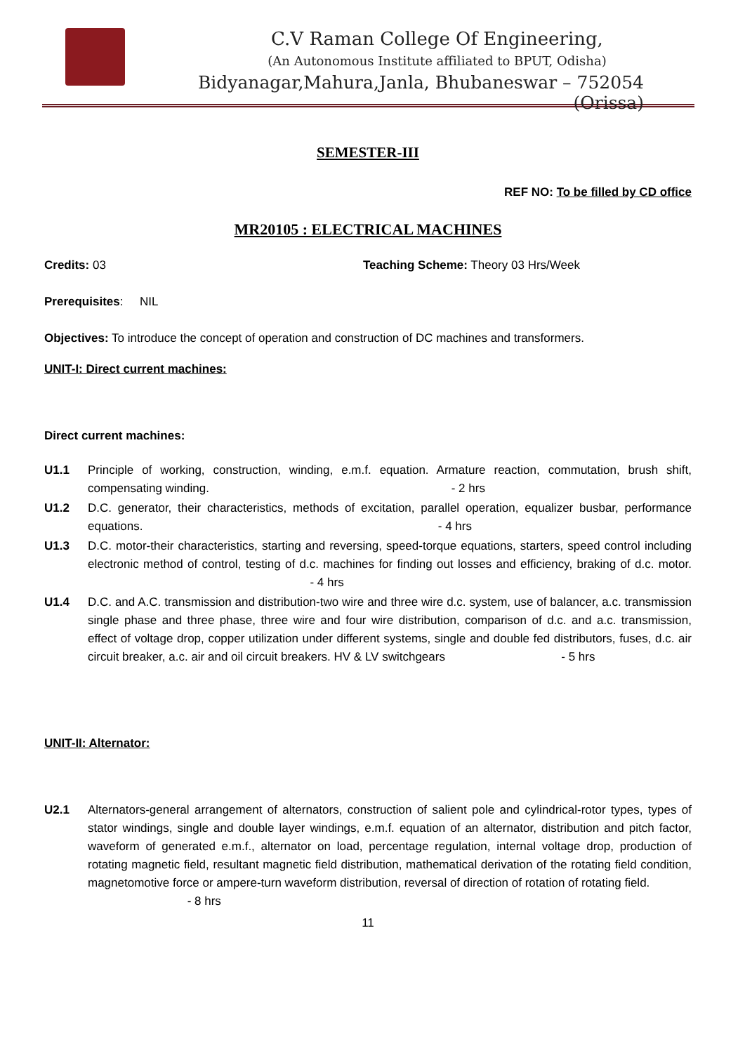C.V Raman College Of Engineering,
(An Autonomous Institute affiliated to BPUT, Odisha)
Bidyanagar,Mahura,Janla, Bhubaneswar – 752054 (Orissa)
SEMESTER-III
REF NO: To be filled by CD office
MR20105 : ELECTRICAL MACHINES
Credits: 03 Teaching Scheme: Theory 03 Hrs/Week
Prerequisites: NIL
Objectives: To introduce the concept of operation and construction of DC machines and transformers.
UNIT-I: Direct current machines:
Direct current machines:
U1.1 Principle of working, construction, winding, e.m.f. equation. Armature reaction, commutation, brush shift, compensating winding. - 2 hrs
U1.2 D.C. generator, their characteristics, methods of excitation, parallel operation, equalizer busbar, performance equations. - 4 hrs
U1.3 D.C. motor-their characteristics, starting and reversing, speed-torque equations, starters, speed control including electronic method of control, testing of d.c. machines for finding out losses and efficiency, braking of d.c. motor. - 4 hrs
U1.4 D.C. and A.C. transmission and distribution-two wire and three wire d.c. system, use of balancer, a.c. transmission single phase and three phase, three wire and four wire distribution, comparison of d.c. and a.c. transmission, effect of voltage drop, copper utilization under different systems, single and double fed distributors, fuses, d.c. air circuit breaker, a.c. air and oil circuit breakers. HV & LV switchgears - 5 hrs
UNIT-II: Alternator:
U2.1 Alternators-general arrangement of alternators, construction of salient pole and cylindrical-rotor types, types of stator windings, single and double layer windings, e.m.f. equation of an alternator, distribution and pitch factor, waveform of generated e.m.f., alternator on load, percentage regulation, internal voltage drop, production of rotating magnetic field, resultant magnetic field distribution, mathematical derivation of the rotating field condition, magnetomotive force or ampere-turn waveform distribution, reversal of direction of rotation of rotating field.
- 8 hrs
11